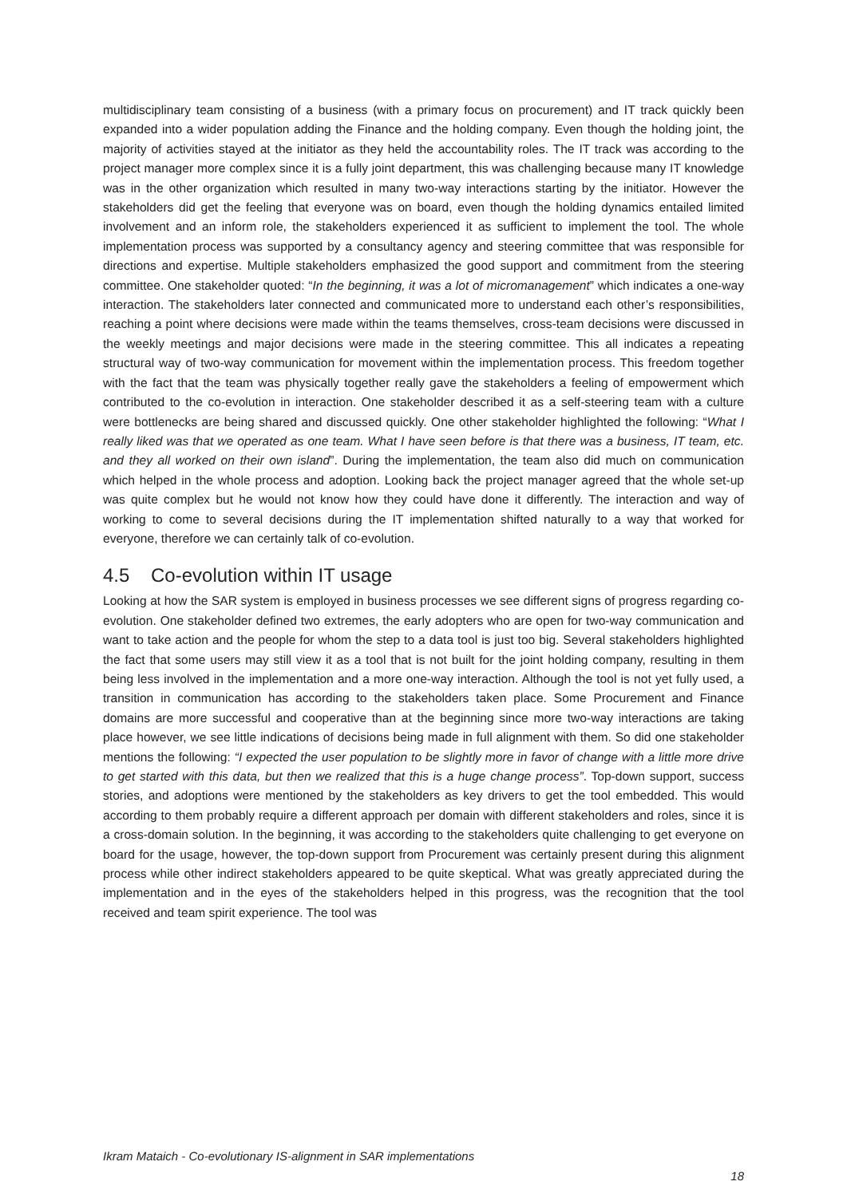multidisciplinary team consisting of a business (with a primary focus on procurement) and IT track quickly been expanded into a wider population adding the Finance and the holding company. Even though the holding joint, the majority of activities stayed at the initiator as they held the accountability roles. The IT track was according to the project manager more complex since it is a fully joint department, this was challenging because many IT knowledge was in the other organization which resulted in many two-way interactions starting by the initiator. However the stakeholders did get the feeling that everyone was on board, even though the holding dynamics entailed limited involvement and an inform role, the stakeholders experienced it as sufficient to implement the tool. The whole implementation process was supported by a consultancy agency and steering committee that was responsible for directions and expertise. Multiple stakeholders emphasized the good support and commitment from the steering committee. One stakeholder quoted: “In the beginning, it was a lot of micromanagement” which indicates a one-way interaction. The stakeholders later connected and communicated more to understand each other’s responsibilities, reaching a point where decisions were made within the teams themselves, cross-team decisions were discussed in the weekly meetings and major decisions were made in the steering committee. This all indicates a repeating structural way of two-way communication for movement within the implementation process. This freedom together with the fact that the team was physically together really gave the stakeholders a feeling of empowerment which contributed to the co-evolution in interaction. One stakeholder described it as a self-steering team with a culture were bottlenecks are being shared and discussed quickly. One other stakeholder highlighted the following: “What I really liked was that we operated as one team. What I have seen before is that there was a business, IT team, etc. and they all worked on their own island”. During the implementation, the team also did much on communication which helped in the whole process and adoption. Looking back the project manager agreed that the whole set-up was quite complex but he would not know how they could have done it differently. The interaction and way of working to come to several decisions during the IT implementation shifted naturally to a way that worked for everyone, therefore we can certainly talk of co-evolution.
4.5 Co-evolution within IT usage
Looking at how the SAR system is employed in business processes we see different signs of progress regarding co-evolution. One stakeholder defined two extremes, the early adopters who are open for two-way communication and want to take action and the people for whom the step to a data tool is just too big. Several stakeholders highlighted the fact that some users may still view it as a tool that is not built for the joint holding company, resulting in them being less involved in the implementation and a more one-way interaction. Although the tool is not yet fully used, a transition in communication has according to the stakeholders taken place. Some Procurement and Finance domains are more successful and cooperative than at the beginning since more two-way interactions are taking place however, we see little indications of decisions being made in full alignment with them. So did one stakeholder mentions the following: “I expected the user population to be slightly more in favor of change with a little more drive to get started with this data, but then we realized that this is a huge change process”. Top-down support, success stories, and adoptions were mentioned by the stakeholders as key drivers to get the tool embedded. This would according to them probably require a different approach per domain with different stakeholders and roles, since it is a cross-domain solution. In the beginning, it was according to the stakeholders quite challenging to get everyone on board for the usage, however, the top-down support from Procurement was certainly present during this alignment process while other indirect stakeholders appeared to be quite skeptical. What was greatly appreciated during the implementation and in the eyes of the stakeholders helped in this progress, was the recognition that the tool received and team spirit experience. The tool was
Ikram Mataich - Co-evolutionary IS-alignment in SAR implementations
18